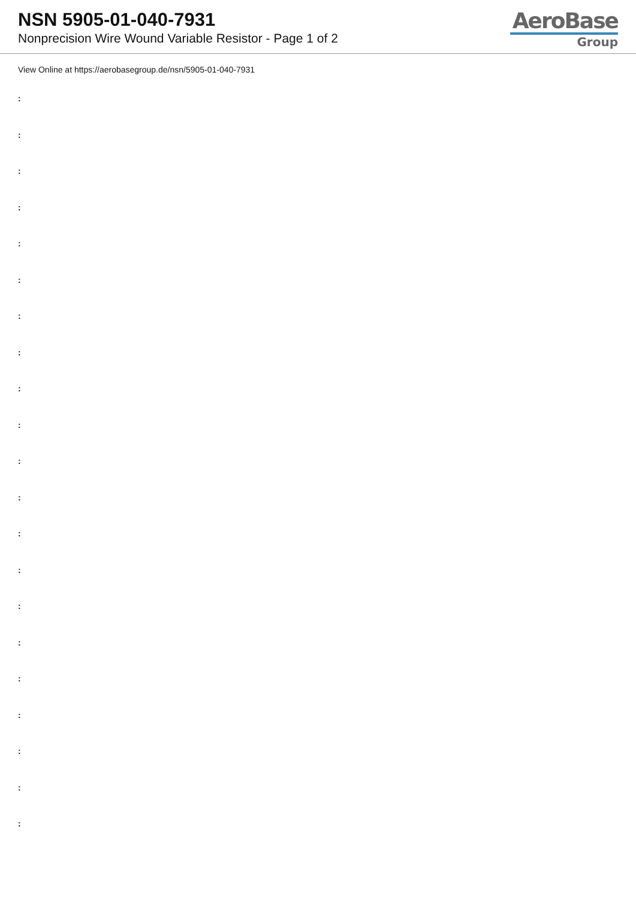NSN 5905-01-040-7931
Nonprecision Wire Wound Variable Resistor - Page 1 of 2
AeroBase
Group
View Online at https://aerobasegroup.de/nsn/5905-01-040-7931
:
:
:
:
:
:
:
:
:
:
:
:
:
:
:
:
:
:
:
:
: